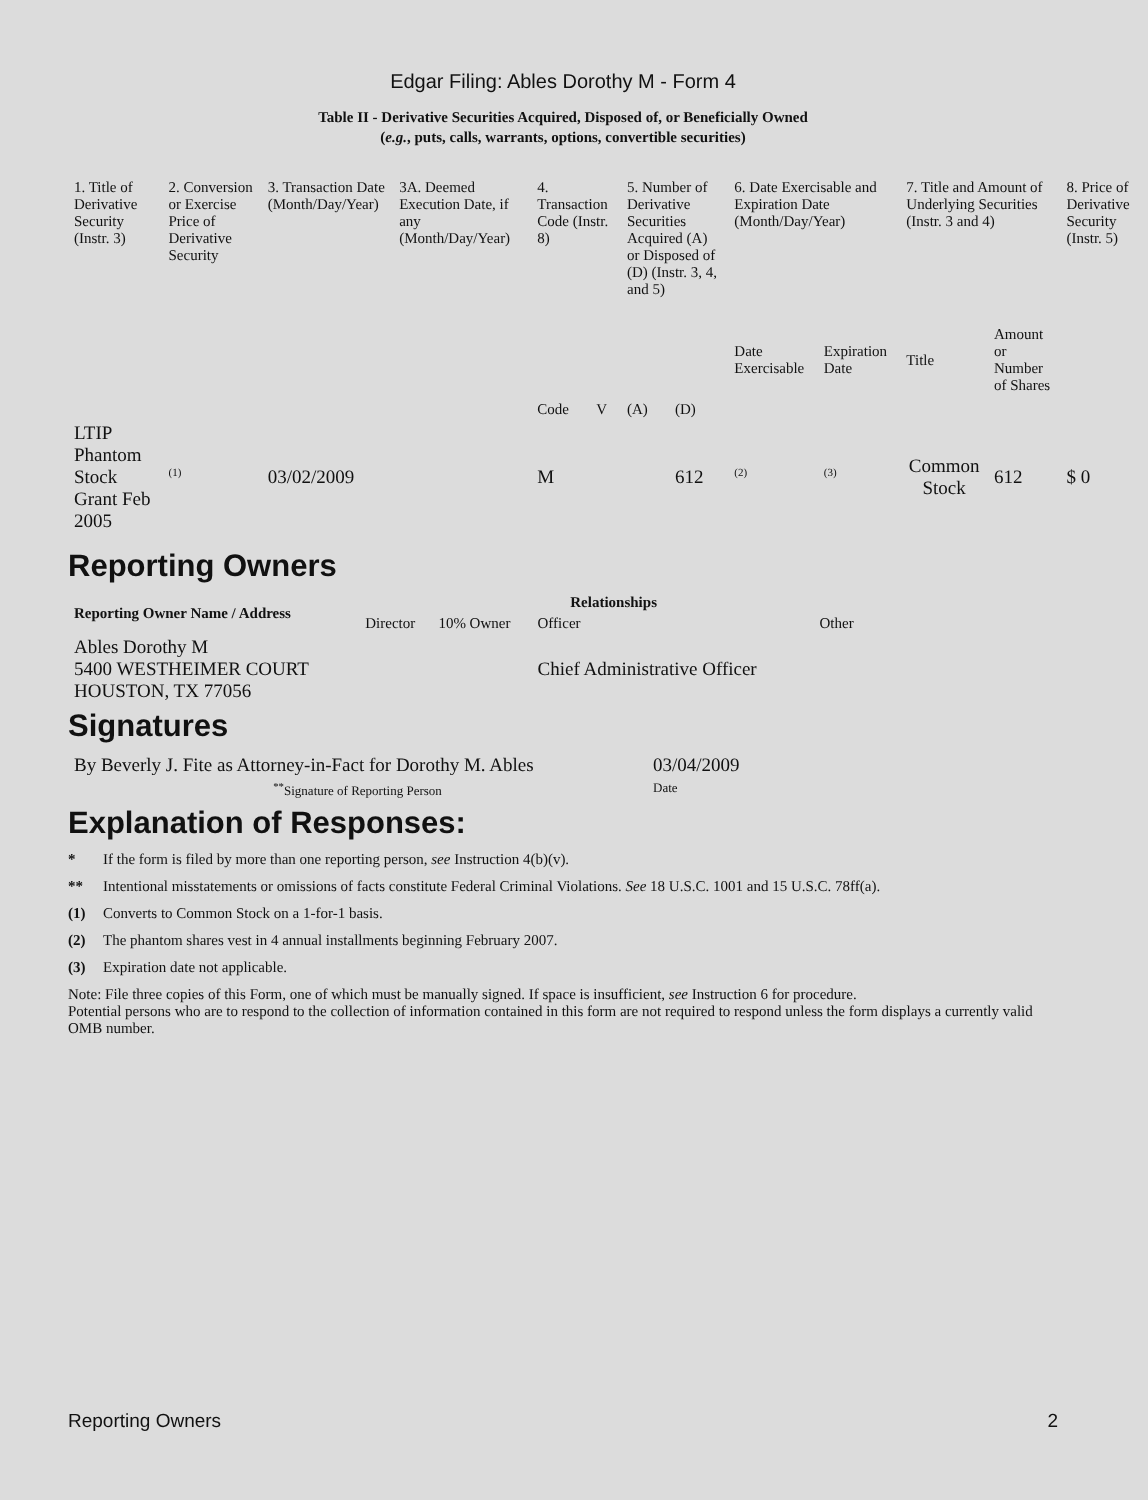Edgar Filing: Ables Dorothy M - Form 4
Table II - Derivative Securities Acquired, Disposed of, or Beneficially Owned
(e.g., puts, calls, warrants, options, convertible securities)
| 1. Title of Derivative Security (Instr. 3) | 2. Conversion or Exercise Price of Derivative Security | 3. Transaction Date (Month/Day/Year) | 3A. Deemed Execution Date, if any (Month/Day/Year) | 4. Transaction Code (Instr. 8) | | 5. Number of Derivative Securities Acquired (A) or Disposed of (D) (Instr. 3, 4, and 5) | | 6. Date Exercisable and Expiration Date (Month/Day/Year) | | 7. Title and Amount of Underlying Securities (Instr. 3 and 4) | | 8. Price of Derivative Security (Instr. 5) |
| | | | | Code | V | (A) | (D) | Date Exercisable | Expiration Date | Title | Amount or Number of Shares | |
| LTIP Phantom Stock Grant Feb 2005 | <sup>(1)</sup> | 03/02/2009 | | M | | | 612 | <sup>(2)</sup> | <sup>(3)</sup> | Common Stock | 612 | $ 0 |
Reporting Owners
| Reporting Owner Name / Address | Relationships | | | |
| --- | --- | --- | --- | --- |
| | Director | 10% Owner | Officer | Other |
| Ables Dorothy M 5400 WESTHEIMER COURT HOUSTON, TX 77056 | | | Chief Administrative Officer | |
Signatures
| By Beverly J. Fite as Attorney-in-Fact for Dorothy M. Ables | 03/04/2009 |
| <sup>**</sup> Signature of Reporting Person | Date |
Explanation of Responses:
* If the form is filed by more than one reporting person, see Instruction 4(b)(v).
** Intentional misstatements or omissions of facts constitute Federal Criminal Violations. See 18 U.S.C. 1001 and 15 U.S.C. 78ff(a).
(1) Converts to Common Stock on a 1-for-1 basis.
(2) The phantom shares vest in 4 annual installments beginning February 2007.
(3) Expiration date not applicable.
Note: File three copies of this Form, one of which must be manually signed. If space is insufficient, see Instruction 6 for procedure.
Potential persons who are to respond to the collection of information contained in this form are not required to respond unless the form displays a currently valid OMB number.
Reporting Owners 2